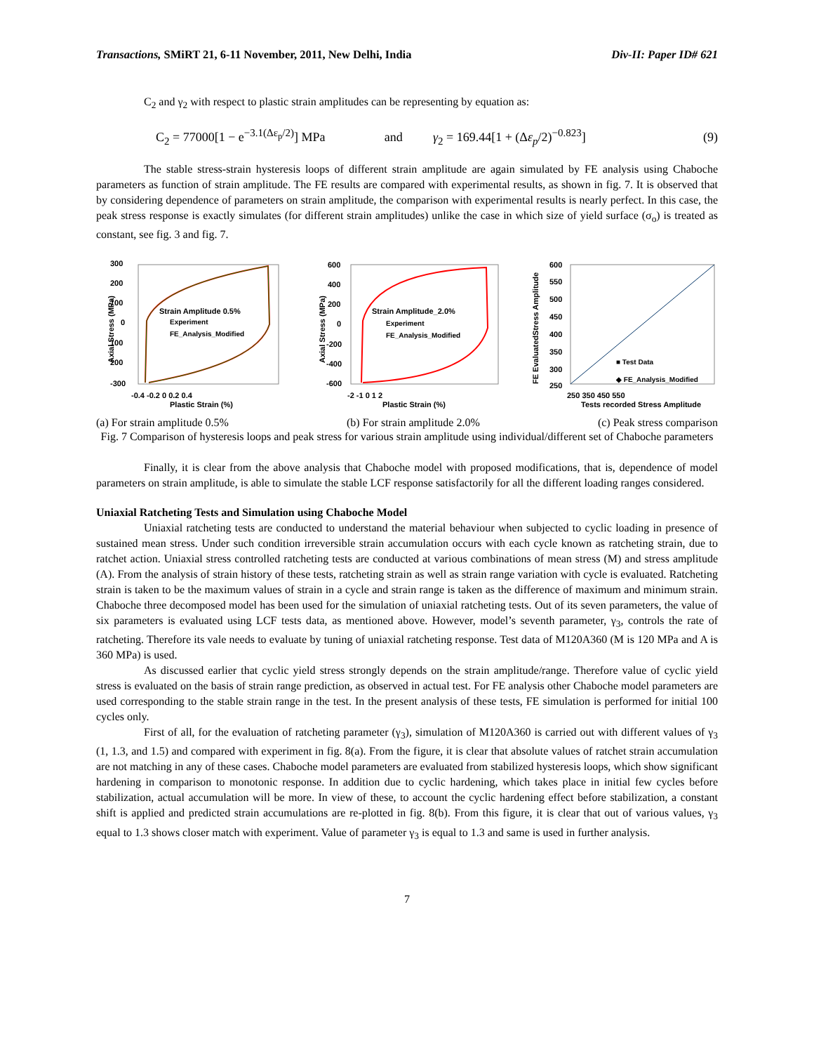Transactions, SMiRT 21, 6-11 November, 2011, New Delhi, India Div-II: Paper ID# 621
C<sub>2</sub> and γ<sub>2</sub> with respect to plastic strain amplitudes can be representing by equation as:
C<sub>2</sub> = 77000[1 − e<sup>−3.1(Δε<sub>p</sub>/2)</sup>] MPa and γ<sub>2</sub> = 169.44[1 + (Δε<sub>p</sub>/2)<sup>−0.823</sup>] (9)
The stable stress-strain hysteresis loops of different strain amplitude are again simulated by FE analysis using Chaboche parameters as function of strain amplitude. The FE results are compared with experimental results, as shown in fig. 7. It is observed that by considering dependence of parameters on strain amplitude, the comparison with experimental results is nearly perfect. In this case, the peak stress response is exactly simulates (for different strain amplitudes) unlike the case in which size of yield surface (σ<sub>o</sub>) is treated as constant, see fig. 3 and fig. 7.
300
200
100
0
100
200
-300
Strain Amplitude 0.5%
Experiment
FE_Analysis_Modified
-0.4 -0.2 0 0.2 0.4
Plastic Strain (%)
Axial Stress (MPa)
600
400
200
0
-200
-400
-600
Strain Amplitude_2.0%
Experiment
FE_Analysis_Modified
-2 -1 0 1 2
Plastic Strain (%)
Axial Stress (MPa)
600
550
500
450
400
350
300
250
■ Test Data
◆ FE_Analysis_Modified
250 350 450 550
Tests recorded Stress Amplitude
FE EvaluatedStress Amplitude
(a) For strain amplitude 0.5% (b) For strain amplitude 2.0% (c) Peak stress comparison
Fig. 7 Comparison of hysteresis loops and peak stress for various strain amplitude using individual/different set of Chaboche parameters
Finally, it is clear from the above analysis that Chaboche model with proposed modifications, that is, dependence of model parameters on strain amplitude, is able to simulate the stable LCF response satisfactorily for all the different loading ranges considered.
Uniaxial Ratcheting Tests and Simulation using Chaboche Model
Uniaxial ratcheting tests are conducted to understand the material behaviour when subjected to cyclic loading in presence of sustained mean stress. Under such condition irreversible strain accumulation occurs with each cycle known as ratcheting strain, due to ratchet action. Uniaxial stress controlled ratcheting tests are conducted at various combinations of mean stress (M) and stress amplitude (A). From the analysis of strain history of these tests, ratcheting strain as well as strain range variation with cycle is evaluated. Ratcheting strain is taken to be the maximum values of strain in a cycle and strain range is taken as the difference of maximum and minimum strain. Chaboche three decomposed model has been used for the simulation of uniaxial ratcheting tests. Out of its seven parameters, the value of six parameters is evaluated using LCF tests data, as mentioned above. However, model’s seventh parameter, γ<sub>3</sub>, controls the rate of ratcheting. Therefore its vale needs to evaluate by tuning of uniaxial ratcheting response. Test data of M120A360 (M is 120 MPa and A is 360 MPa) is used.
As discussed earlier that cyclic yield stress strongly depends on the strain amplitude/range. Therefore value of cyclic yield stress is evaluated on the basis of strain range prediction, as observed in actual test. For FE analysis other Chaboche model parameters are used corresponding to the stable strain range in the test. In the present analysis of these tests, FE simulation is performed for initial 100 cycles only.
First of all, for the evaluation of ratcheting parameter (γ<sub>3</sub>), simulation of M120A360 is carried out with different values of γ<sub>3</sub> (1, 1.3, and 1.5) and compared with experiment in fig. 8(a). From the figure, it is clear that absolute values of ratchet strain accumulation are not matching in any of these cases. Chaboche model parameters are evaluated from stabilized hysteresis loops, which show significant hardening in comparison to monotonic response. In addition due to cyclic hardening, which takes place in initial few cycles before stabilization, actual accumulation will be more. In view of these, to account the cyclic hardening effect before stabilization, a constant shift is applied and predicted strain accumulations are re-plotted in fig. 8(b). From this figure, it is clear that out of various values, γ<sub>3</sub> equal to 1.3 shows closer match with experiment. Value of parameter γ<sub>3</sub> is equal to 1.3 and same is used in further analysis.
7